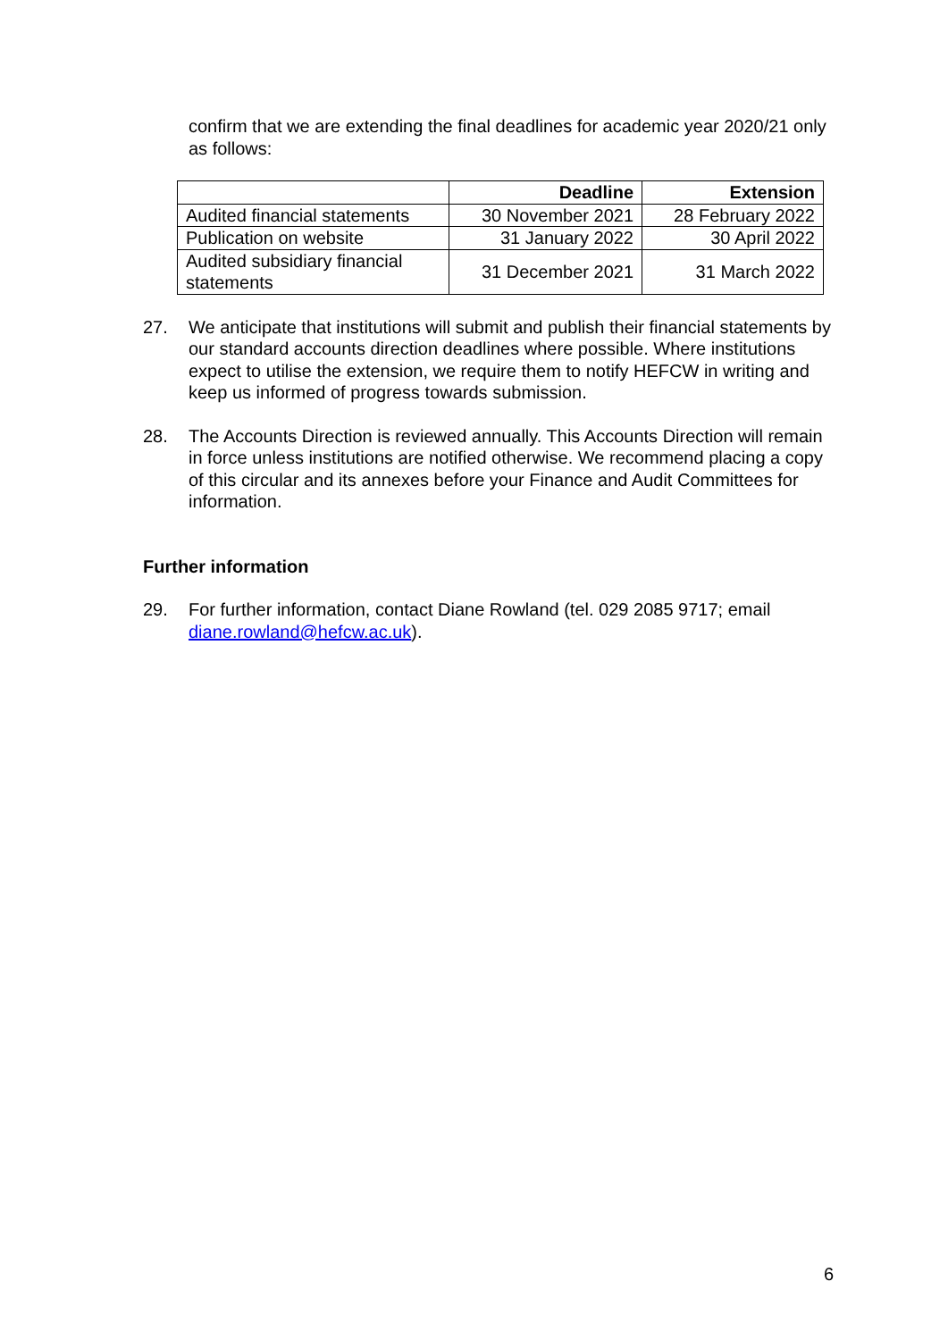confirm that we are extending the final deadlines for academic year 2020/21 only as follows:
| | Deadline | Extension |
| --- | --- | --- |
| Audited financial statements | 30 November 2021 | 28 February 2022 |
| Publication on website | 31 January 2022 | 30 April 2022 |
| Audited subsidiary financial statements | 31 December 2021 | 31 March 2022 |
27. We anticipate that institutions will submit and publish their financial statements by our standard accounts direction deadlines where possible. Where institutions expect to utilise the extension, we require them to notify HEFCW in writing and keep us informed of progress towards submission.
28. The Accounts Direction is reviewed annually. This Accounts Direction will remain in force unless institutions are notified otherwise. We recommend placing a copy of this circular and its annexes before your Finance and Audit Committees for information.
Further information
29. For further information, contact Diane Rowland (tel. 029 2085 9717; email diane.rowland@hefcw.ac.uk).
6